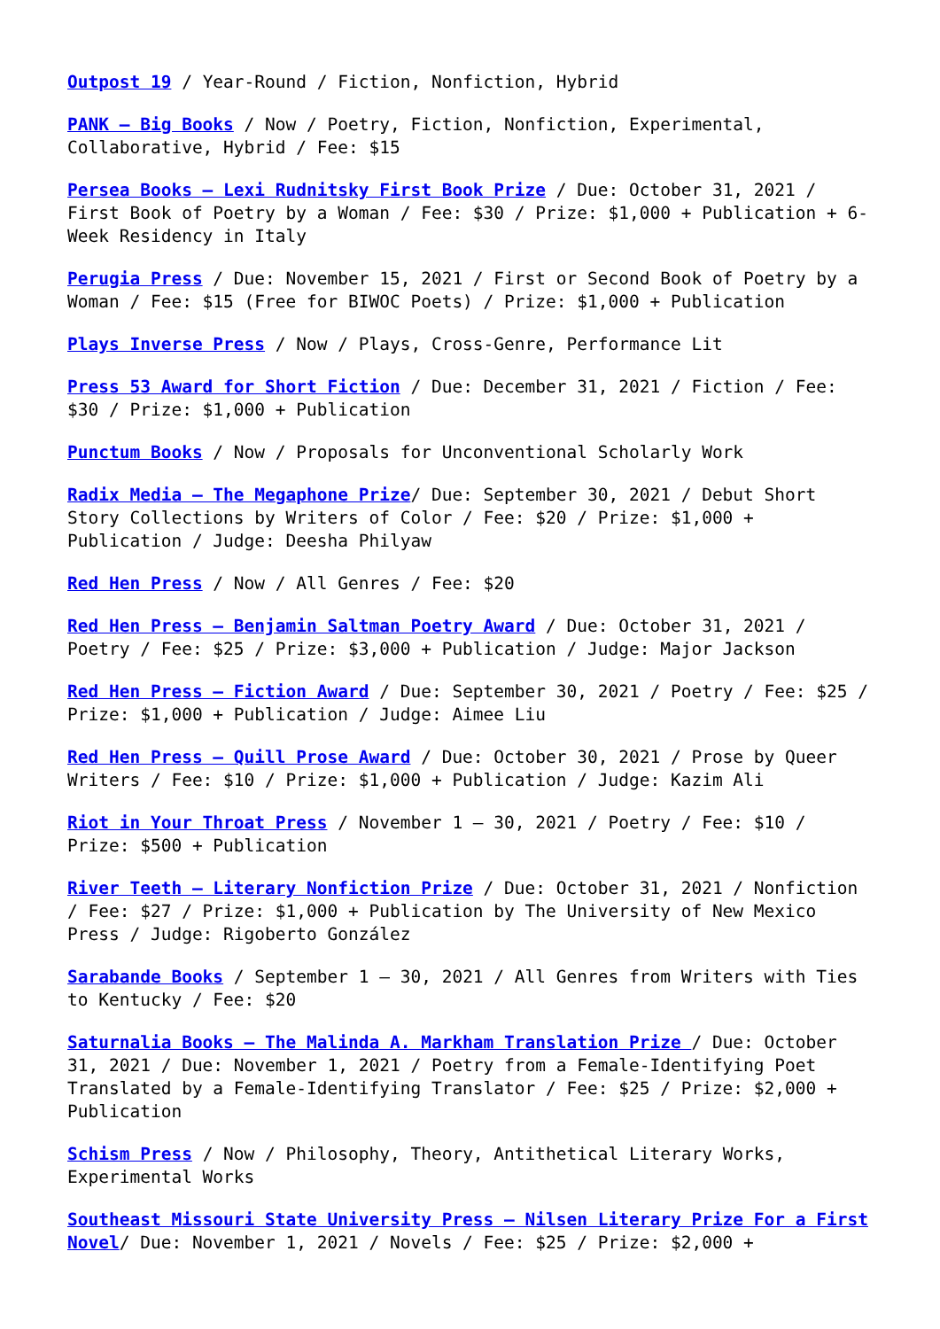Outpost 19 / Year-Round / Fiction, Nonfiction, Hybrid
PANK – Big Books / Now / Poetry, Fiction, Nonfiction, Experimental, Collaborative, Hybrid / Fee: $15
Persea Books – Lexi Rudnitsky First Book Prize / Due: October 31, 2021 / First Book of Poetry by a Woman / Fee: $30 / Prize: $1,000 + Publication + 6-Week Residency in Italy
Perugia Press / Due: November 15, 2021 / First or Second Book of Poetry by a Woman / Fee: $15 (Free for BIWOC Poets) / Prize: $1,000 + Publication
Plays Inverse Press / Now / Plays, Cross-Genre, Performance Lit
Press 53 Award for Short Fiction / Due: December 31, 2021 / Fiction / Fee: $30 / Prize: $1,000 + Publication
Punctum Books / Now / Proposals for Unconventional Scholarly Work
Radix Media – The Megaphone Prize/ Due: September 30, 2021 / Debut Short Story Collections by Writers of Color / Fee: $20 / Prize: $1,000 + Publication / Judge: Deesha Philyaw
Red Hen Press / Now / All Genres / Fee: $20
Red Hen Press – Benjamin Saltman Poetry Award / Due: October 31, 2021 / Poetry / Fee: $25 / Prize: $3,000 + Publication / Judge: Major Jackson
Red Hen Press – Fiction Award / Due: September 30, 2021 / Poetry / Fee: $25 / Prize: $1,000 + Publication / Judge: Aimee Liu
Red Hen Press – Quill Prose Award / Due: October 30, 2021 / Prose by Queer Writers / Fee: $10 / Prize: $1,000 + Publication / Judge: Kazim Ali
Riot in Your Throat Press / November 1 – 30, 2021 / Poetry / Fee: $10 / Prize: $500 + Publication
River Teeth – Literary Nonfiction Prize / Due: October 31, 2021 / Nonfiction / Fee: $27 / Prize: $1,000 + Publication by The University of New Mexico Press / Judge: Rigoberto González
Sarabande Books / September 1 – 30, 2021 / All Genres from Writers with Ties to Kentucky / Fee: $20
Saturnalia Books – The Malinda A. Markham Translation Prize / Due: October 31, 2021 / Due: November 1, 2021 / Poetry from a Female-Identifying Poet Translated by a Female-Identifying Translator / Fee: $25 / Prize: $2,000 + Publication
Schism Press / Now / Philosophy, Theory, Antithetical Literary Works, Experimental Works
Southeast Missouri State University Press – Nilsen Literary Prize For a First Novel/ Due: November 1, 2021 / Novels / Fee: $25 / Prize: $2,000 +